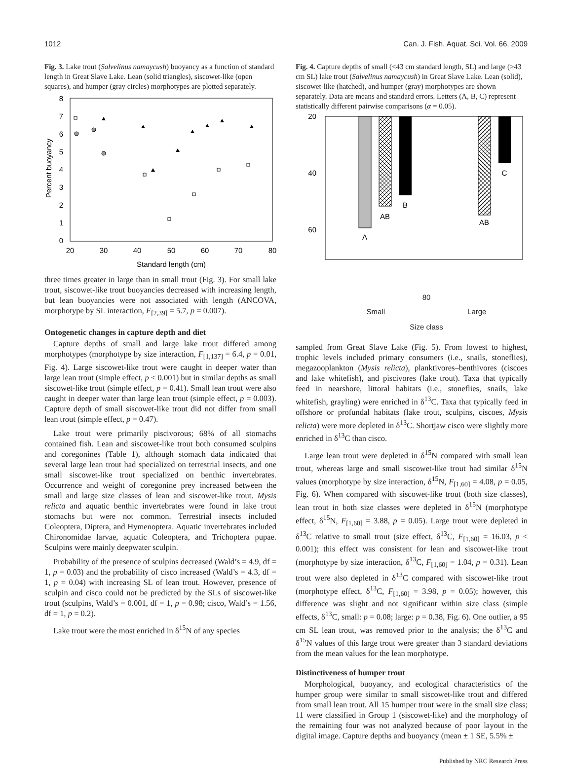1012 Can. J. Fish. Aquat. Sci. Vol. 66, 2009
Fig. 3. Lake trout (Salvelinus namaycush) buoyancy as a function of standard length in Great Slave Lake. Lean (solid triangles), siscowet-like (open squares), and humper (gray circles) morphotypes are plotted separately.
8
7
6
5
4
3
2
1
0
20
30
40
50
60
70
80
Standard length (cm)
Percent buoyancy
three times greater in large than in small trout (Fig. 3). For small lake trout, siscowet-like trout buoyancies decreased with increasing length, but lean buoyancies were not associated with length (ANCOVA, morphotype by SL interaction, F<sub>[2,39]</sub> = 5.7, p = 0.007).
Ontogenetic changes in capture depth and diet
Capture depths of small and large lake trout differed among morphotypes (morphotype by size interaction, F<sub>[1,137]</sub> = 6.4, p = 0.01, Fig. 4). Large siscowet-like trout were caught in deeper water than large lean trout (simple effect, p < 0.001) but in similar depths as small siscowet-like trout (simple effect, p = 0.41). Small lean trout were also caught in deeper water than large lean trout (simple effect, p = 0.003). Capture depth of small siscowet-like trout did not differ from small lean trout (simple effect, p = 0.47).
Lake trout were primarily piscivorous; 68% of all stomachs contained fish. Lean and siscowet-like trout both consumed sculpins and coregonines (Table 1), although stomach data indicated that several large lean trout had specialized on terrestrial insects, and one small siscowet-like trout specialized on benthic invertebrates. Occurrence and weight of coregonine prey increased between the small and large size classes of lean and siscowet-like trout. Mysis relicta and aquatic benthic invertebrates were found in lake trout stomachs but were not common. Terrestrial insects included Coleoptera, Diptera, and Hymenoptera. Aquatic invertebrates included Chironomidae larvae, aquatic Coleoptera, and Trichoptera pupae. Sculpins were mainly deepwater sculpin.
Probability of the presence of sculpins decreased (Wald’s = 4.9, df = 1, p = 0.03) and the probability of cisco increased (Wald’s = 4.3, df = 1, p = 0.04) with increasing SL of lean trout. However, presence of sculpin and cisco could not be predicted by the SLs of siscowet-like trout (sculpins, Wald’s = 0.001, df = 1, p = 0.98; cisco, Wald’s = 1.56, df = 1, p = 0.2).
Lake trout were the most enriched in δ<sup>15</sup>N of any species
Fig. 4. Capture depths of small (<43 cm standard length, SL) and large (>43 cm SL) lake trout (Salvelinus namaycush) in Great Slave Lake. Lean (solid), siscowet-like (hatched), and humper (gray) morphotypes are shown separately. Data are means and standard errors. Letters (A, B, C) represent statistically different pairwise comparisons (α = 0.05).
20
40
60
.
A
AB
B
AB
C
80
Small Large
Size class
sampled from Great Slave Lake (Fig. 5). From lowest to highest, trophic levels included primary consumers (i.e., snails, stoneflies), megazooplankton (Mysis relicta), planktivores–benthivores (ciscoes and lake whitefish), and piscivores (lake trout). Taxa that typically feed in nearshore, littoral habitats (i.e., stoneflies, snails, lake whitefish, grayling) were enriched in δ<sup>13</sup>C. Taxa that typically feed in offshore or profundal habitats (lake trout, sculpins, ciscoes, Mysis relicta) were more depleted in δ<sup>13</sup>C. Shortjaw cisco were slightly more enriched in δ<sup>13</sup>C than cisco.
Large lean trout were depleted in δ<sup>15</sup>N compared with small lean trout, whereas large and small siscowet-like trout had similar δ<sup>15</sup>N values (morphotype by size interaction, δ<sup>15</sup>N, F<sub>[1,60]</sub> = 4.08, p = 0.05, Fig. 6). When compared with siscowet-like trout (both size classes), lean trout in both size classes were depleted in δ<sup>15</sup>N (morphotype effect, δ<sup>15</sup>N, F<sub>[1,60]</sub> = 3.88, p = 0.05). Large trout were depleted in δ<sup>13</sup>C relative to small trout (size effect, δ<sup>13</sup>C, F<sub>[1,60]</sub> = 16.03, p < 0.001); this effect was consistent for lean and siscowet-like trout (morphotype by size interaction, δ<sup>13</sup>C, F<sub>[1,60]</sub> = 1.04, p = 0.31). Lean trout were also depleted in δ<sup>13</sup>C compared with siscowet-like trout (morphotype effect, δ<sup>13</sup>C, F<sub>[1,60]</sub> = 3.98, p = 0.05); however, this difference was slight and not significant within size class (simple effects, δ<sup>13</sup>C, small: p = 0.08; large: p = 0.38, Fig. 6). One outlier, a 95 cm SL lean trout, was removed prior to the analysis; the δ<sup>13</sup>C and δ<sup>15</sup>N values of this large trout were greater than 3 standard deviations from the mean values for the lean morphotype.
Distinctiveness of humper trout
Morphological, buoyancy, and ecological characteristics of the humper group were similar to small siscowet-like trout and differed from small lean trout. All 15 humper trout were in the small size class; 11 were classified in Group 1 (siscowet-like) and the morphology of the remaining four was not analyzed because of poor layout in the digital image. Capture depths and buoyancy (mean ± 1 SE, 5.5% ±
Published by NRC Research Press